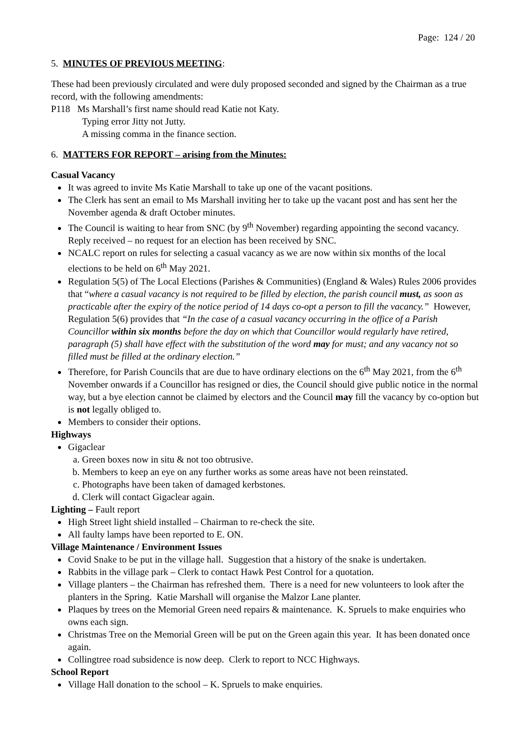Page: 124 / 20
5. MINUTES OF PREVIOUS MEETING:
These had been previously circulated and were duly proposed seconded and signed by the Chairman as a true record, with the following amendments:
P118 Ms Marshall’s first name should read Katie not Katy.
Typing error Jitty not Jutty.
A missing comma in the finance section.
6. MATTERS FOR REPORT – arising from the Minutes:
Casual Vacancy
It was agreed to invite Ms Katie Marshall to take up one of the vacant positions.
The Clerk has sent an email to Ms Marshall inviting her to take up the vacant post and has sent her the November agenda & draft October minutes.
The Council is waiting to hear from SNC (by 9<sup>th</sup> November) regarding appointing the second vacancy. Reply received – no request for an election has been received by SNC.
NCALC report on rules for selecting a casual vacancy as we are now within six months of the local elections to be held on 6<sup>th</sup> May 2021.
Regulation 5(5) of The Local Elections (Parishes & Communities) (England & Wales) Rules 2006 provides that “where a casual vacancy is not required to be filled by election, the parish council must, as soon as practicable after the expiry of the notice period of 14 days co-opt a person to fill the vacancy.” However, Regulation 5(6) provides that “In the case of a casual vacancy occurring in the office of a Parish Councillor within six months before the day on which that Councillor would regularly have retired, paragraph (5) shall have effect with the substitution of the word may for must; and any vacancy not so filled must be filled at the ordinary election.”
Therefore, for Parish Councils that are due to have ordinary elections on the 6<sup>th</sup> May 2021, from the 6<sup>th</sup> November onwards if a Councillor has resigned or dies, the Council should give public notice in the normal way, but a bye election cannot be claimed by electors and the Council may fill the vacancy by co-option but is not legally obliged to.
Members to consider their options.
Highways
Gigaclear
a. Green boxes now in situ & not too obtrusive.
b. Members to keep an eye on any further works as some areas have not been reinstated.
c. Photographs have been taken of damaged kerbstones.
d. Clerk will contact Gigaclear again.
Lighting – Fault report
High Street light shield installed – Chairman to re-check the site.
All faulty lamps have been reported to E. ON.
Village Maintenance / Environment Issues
Covid Snake to be put in the village hall. Suggestion that a history of the snake is undertaken.
Rabbits in the village park – Clerk to contact Hawk Pest Control for a quotation.
Village planters – the Chairman has refreshed them. There is a need for new volunteers to look after the planters in the Spring. Katie Marshall will organise the Malzor Lane planter.
Plaques by trees on the Memorial Green need repairs & maintenance. K. Spruels to make enquiries who owns each sign.
Christmas Tree on the Memorial Green will be put on the Green again this year. It has been donated once again.
Collingtree road subsidence is now deep. Clerk to report to NCC Highways.
School Report
Village Hall donation to the school – K. Spruels to make enquiries.